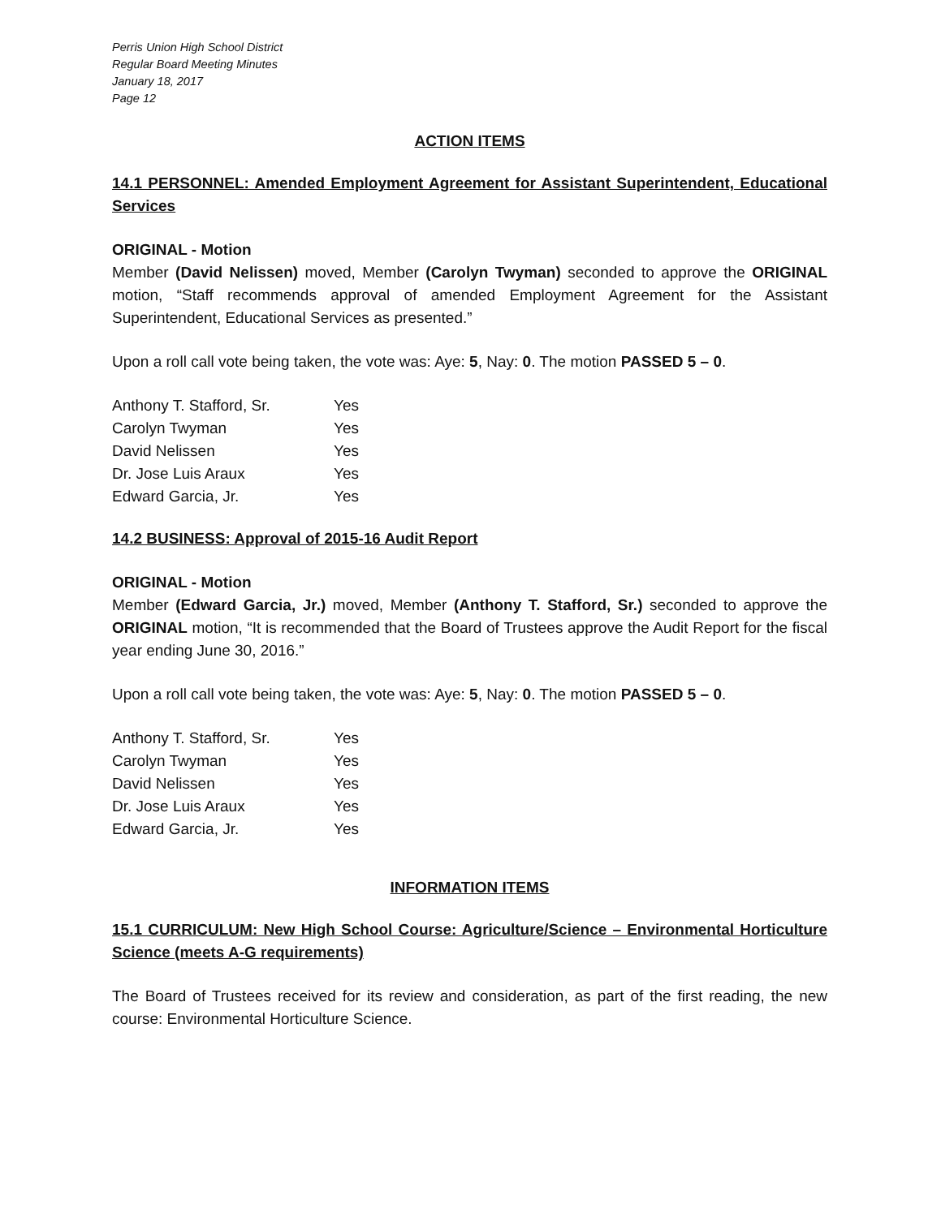Perris Union High School District
Regular Board Meeting Minutes
January 18, 2017
Page 12
ACTION ITEMS
14.1 PERSONNEL: Amended Employment Agreement for Assistant Superintendent, Educational Services
ORIGINAL - Motion
Member (David Nelissen) moved, Member (Carolyn Twyman) seconded to approve the ORIGINAL motion, “Staff recommends approval of amended Employment Agreement for the Assistant Superintendent, Educational Services as presented.”
Upon a roll call vote being taken, the vote was: Aye: 5, Nay: 0. The motion PASSED 5 – 0.
| Anthony T. Stafford, Sr. | Yes |
| Carolyn Twyman | Yes |
| David Nelissen | Yes |
| Dr. Jose Luis Araux | Yes |
| Edward Garcia, Jr. | Yes |
14.2 BUSINESS: Approval of 2015-16 Audit Report
ORIGINAL - Motion
Member (Edward Garcia, Jr.) moved, Member (Anthony T. Stafford, Sr.) seconded to approve the ORIGINAL motion, “It is recommended that the Board of Trustees approve the Audit Report for the fiscal year ending June 30, 2016.”
Upon a roll call vote being taken, the vote was: Aye: 5, Nay: 0. The motion PASSED 5 – 0.
| Anthony T. Stafford, Sr. | Yes |
| Carolyn Twyman | Yes |
| David Nelissen | Yes |
| Dr. Jose Luis Araux | Yes |
| Edward Garcia, Jr. | Yes |
INFORMATION ITEMS
15.1 CURRICULUM: New High School Course: Agriculture/Science – Environmental Horticulture Science (meets A-G requirements)
The Board of Trustees received for its review and consideration, as part of the first reading, the new course: Environmental Horticulture Science.